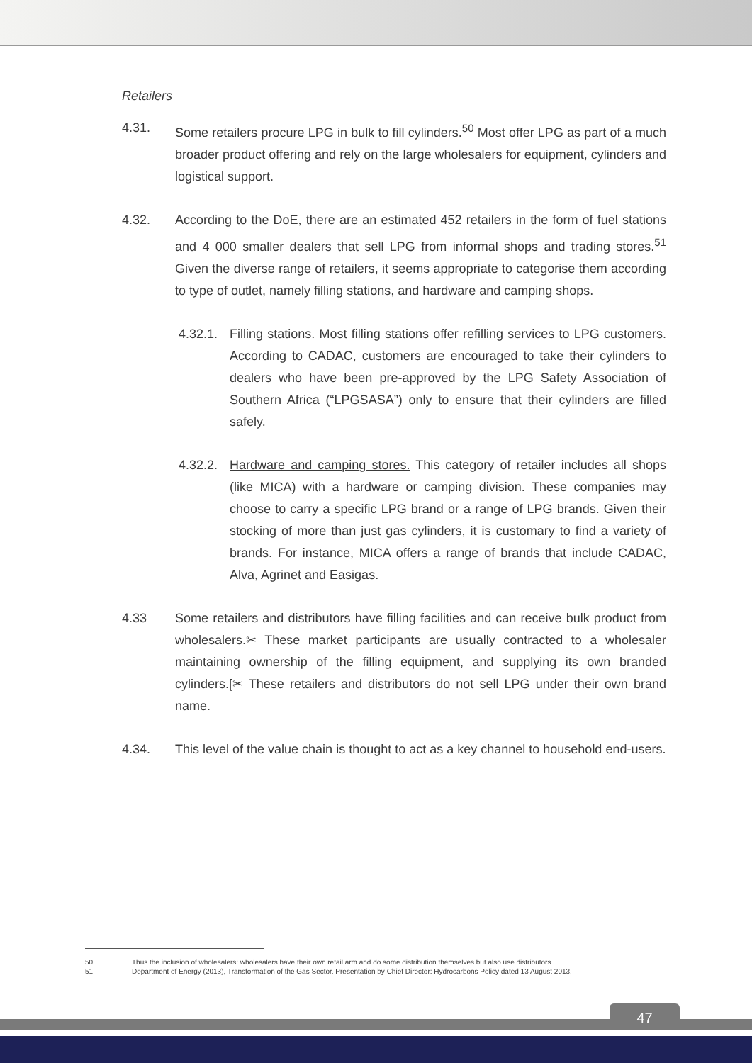Retailers
4.31. Some retailers procure LPG in bulk to fill cylinders.<sup>50</sup> Most offer LPG as part of a much broader product offering and rely on the large wholesalers for equipment, cylinders and logistical support.
4.32. According to the DoE, there are an estimated 452 retailers in the form of fuel stations and 4 000 smaller dealers that sell LPG from informal shops and trading stores.<sup>51</sup> Given the diverse range of retailers, it seems appropriate to categorise them according to type of outlet, namely filling stations, and hardware and camping shops.
4.32.1.
Filling stations. Most filling stations offer refilling services to LPG customers. According to CADAC, customers are encouraged to take their cylinders to dealers who have been pre-approved by the LPG Safety Association of Southern Africa (“LPGSASA”) only to ensure that their cylinders are filled safely.
4.32.2.
Hardware and camping stores. This category of retailer includes all shops (like MICA) with a hardware or camping division. These companies may choose to carry a specific LPG brand or a range of LPG brands. Given their stocking of more than just gas cylinders, it is customary to find a variety of brands. For instance, MICA offers a range of brands that include CADAC, Alva, Agrinet and Easigas.
4.33 Some retailers and distributors have filling facilities and can receive bulk product from wholesalers.✂ These market participants are usually contracted to a wholesaler maintaining ownership of the filling equipment, and supplying its own branded cylinders.[✂ These retailers and distributors do not sell LPG under their own brand name.
4.34. This level of the value chain is thought to act as a key channel to household end-users.
50 Thus the inclusion of wholesalers: wholesalers have their own retail arm and do some distribution themselves but also use distributors.
51 Department of Energy (2013), Transformation of the Gas Sector. Presentation by Chief Director: Hydrocarbons Policy dated 13 August 2013.
47